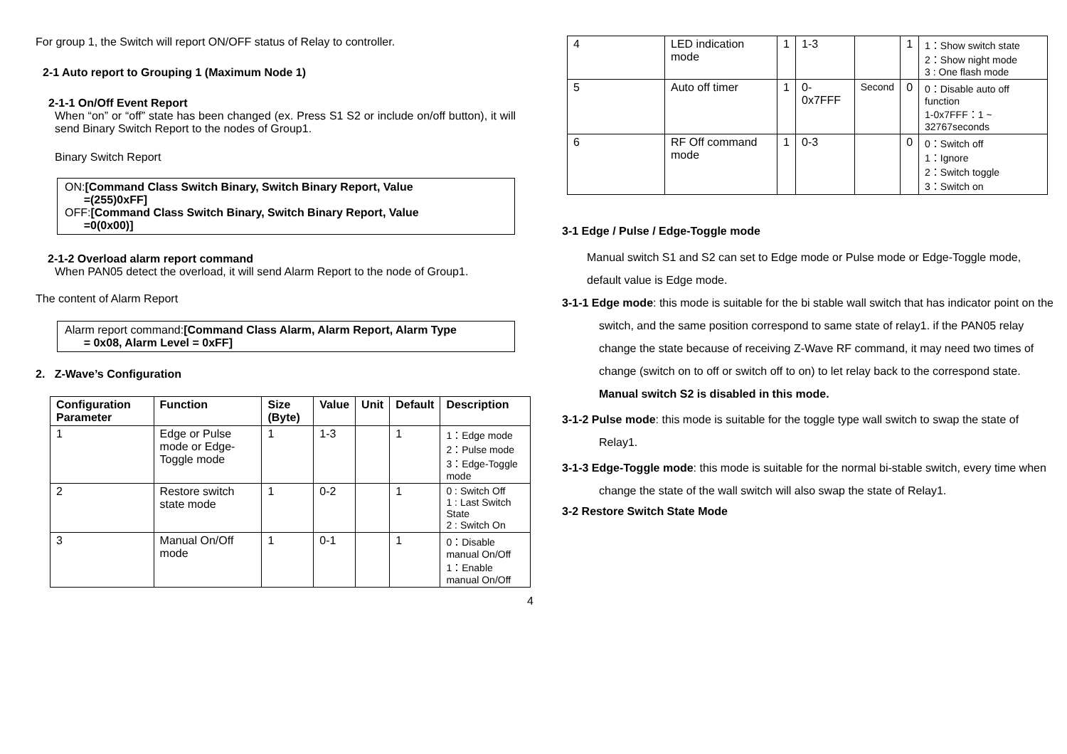For group 1, the Switch will report ON/OFF status of Relay to controller.
2-1 Auto report to Grouping 1 (Maximum Node 1)
2-1-1 On/Off Event Report
When “on” or “off” state has been changed (ex. Press S1 S2 or include on/off button), it will send Binary Switch Report to the nodes of Group1.
Binary Switch Report
ON:[Command Class Switch Binary, Switch Binary Report, Value
=(255)0xFF]
OFF:[Command Class Switch Binary, Switch Binary Report, Value
=0(0x00)]
2-1-2 Overload alarm report command
When PAN05 detect the overload, it will send Alarm Report to the node of Group1.
The content of Alarm Report
Alarm report command:[Command Class Alarm, Alarm Report, Alarm Type
= 0x08, Alarm Level = 0xFF]
2. Z-Wave’s Configuration
| Configuration Parameter | Function | Size (Byte) | Value | Unit | Default | Description |
| --- | --- | --- | --- | --- | --- | --- |
| 1 | Edge or Pulse mode or Edge-Toggle mode | 1 | 1-3 | | 1 | 1：Edge mode 2：Pulse mode 3：Edge-Toggle mode |
| 2 | Restore switch state mode | 1 | 0-2 | | 1 | 0 : Switch Off 1 : Last Switch State 2 : Switch On |
| 3 | Manual On/Off mode | 1 | 0-1 | | 1 | 0：Disable manual On/Off 1：Enable manual On/Off |
4
| 4 | LED indication mode | 1 | 1-3 | | 1 | 1：Show switch state 2：Show night mode 3 : One flash mode |
| 5 | Auto off timer | 1 | 0-0x7FFF | Second | 0 | 0：Disable auto off function 1-0x7FFF：1 ~ 32767seconds |
| 6 | RF Off command mode | 1 | 0-3 | | 0 | 0：Switch off 1：Ignore 2：Switch toggle 3：Switch on |
3-1 Edge / Pulse / Edge-Toggle mode
Manual switch S1 and S2 can set to Edge mode or Pulse mode or Edge-Toggle mode, default value is Edge mode.
3-1-1 Edge mode: this mode is suitable for the bi stable wall switch that has indicator point on the switch, and the same position correspond to same state of relay1. if the PAN05 relay change the state because of receiving Z-Wave RF command, it may need two times of change (switch on to off or switch off to on) to let relay back to the correspond state. Manual switch S2 is disabled in this mode.
3-1-2 Pulse mode: this mode is suitable for the toggle type wall switch to swap the state of Relay1.
3-1-3 Edge-Toggle mode: this mode is suitable for the normal bi-stable switch, every time when change the state of the wall switch will also swap the state of Relay1.
3-2 Restore Switch State Mode